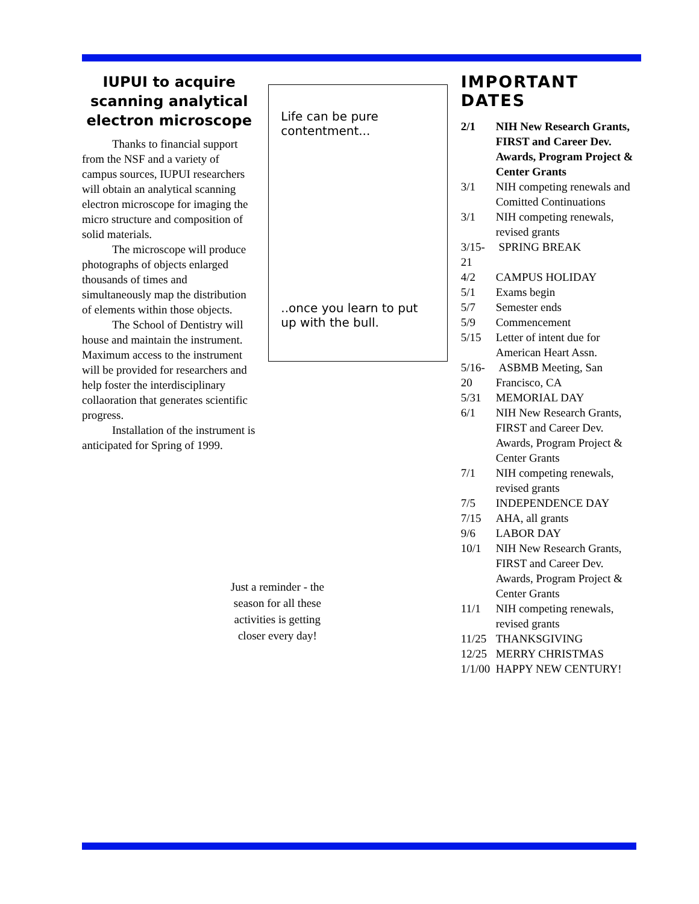IUPUI to acquire scanning analytical electron microscope
Thanks to financial support from the NSF and a variety of campus sources, IUPUI researchers will obtain an analytical scanning electron microscope for imaging the micro structure and composition of solid materials.
The microscope will produce photographs of objects enlarged thousands of times and simultaneously map the distribution of elements within those objects.
The School of Dentistry will house and maintain the instrument. Maximum access to the instrument will be provided for researchers and help foster the interdisciplinary collaoration that generates scientific progress.
Installation of the instrument is anticipated for Spring of 1999.
Life can be pure contentment...
..once you learn to put up with the bull.
Just a reminder - the season for all these activities is getting closer every day!
IMPORTANT DATES
2/1 NIH New Research Grants, FIRST and Career Dev. Awards, Program Project & Center Grants
3/1 NIH competing renewals and Comitted Continuations
3/1 NIH competing renewals, revised grants
3/15-21 SPRING BREAK
4/2 CAMPUS HOLIDAY
5/1 Exams begin
5/7 Semester ends
5/9 Commencement
5/15 Letter of intent due for American Heart Assn.
5/16-20 ASBMB Meeting, San Francisco, CA
5/31 MEMORIAL DAY
6/1 NIH New Research Grants, FIRST and Career Dev. Awards, Program Project & Center Grants
7/1 NIH competing renewals, revised grants
7/5 INDEPENDENCE DAY
7/15 AHA, all grants
9/6 LABOR DAY
10/1 NIH New Research Grants, FIRST and Career Dev. Awards, Program Project & Center Grants
11/1 NIH competing renewals, revised grants
11/25 THANKSGIVING
12/25 MERRY CHRISTMAS
1/1/00 HAPPY NEW CENTURY!